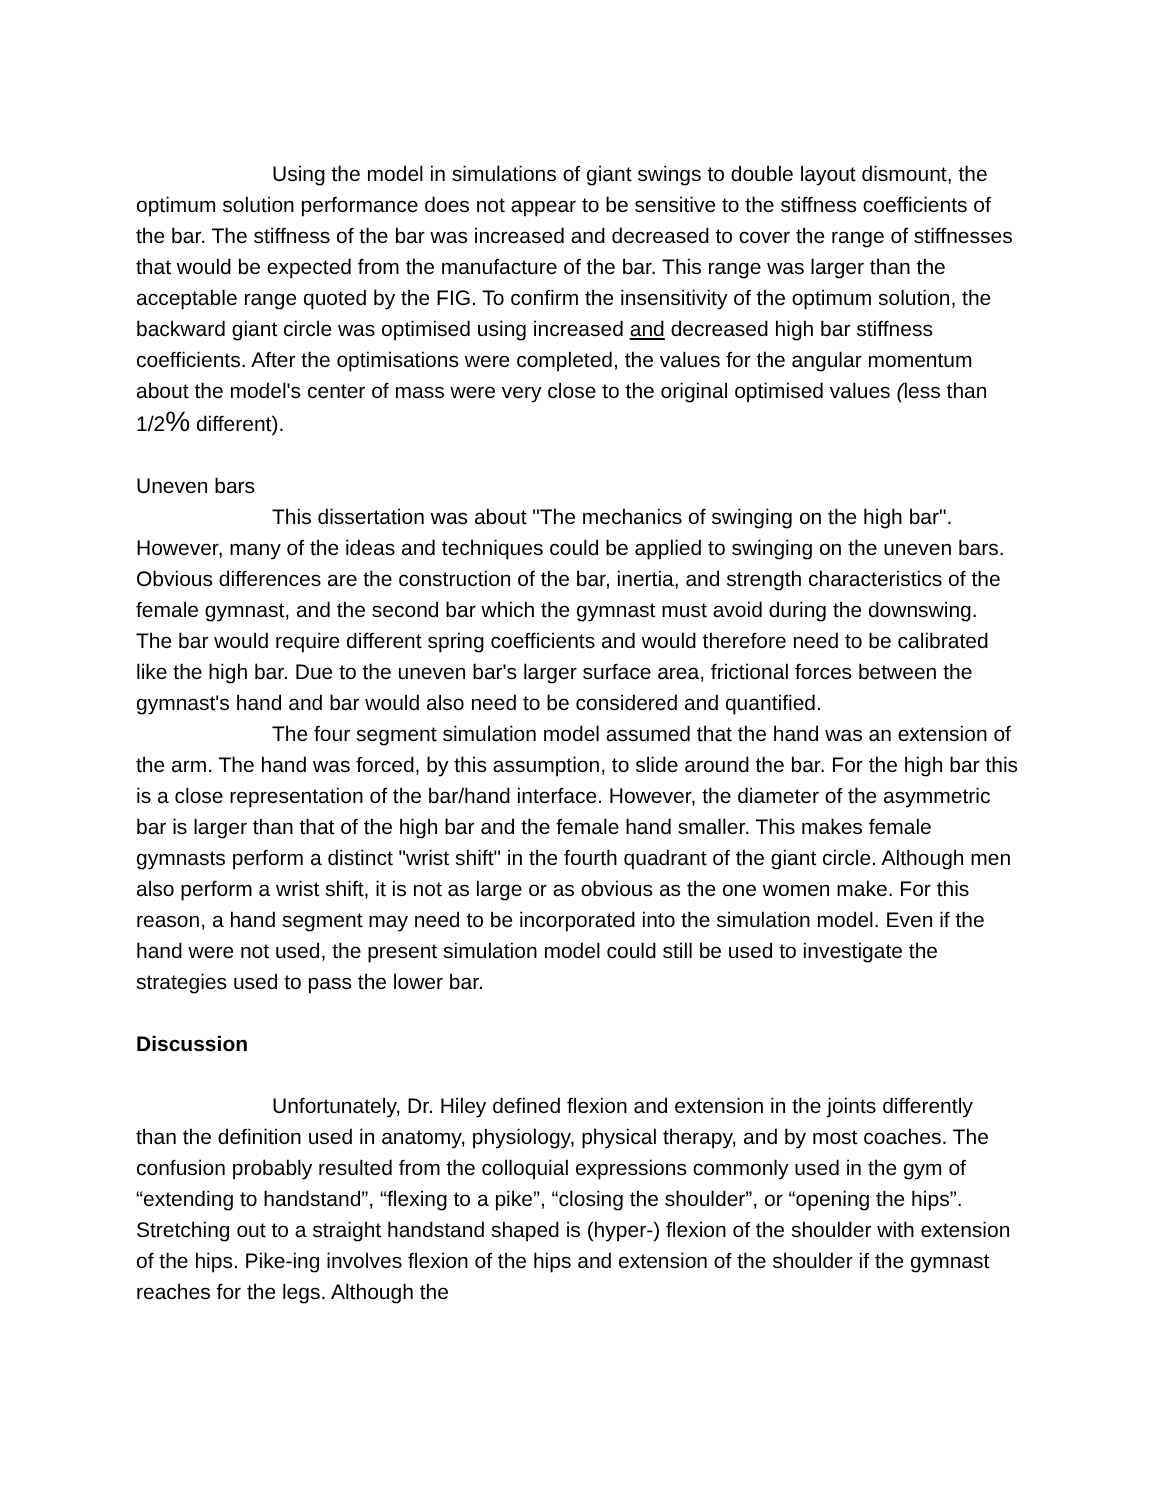Using the model in simulations of giant swings to double layout dismount, the optimum solution performance does not appear to be sensitive to the stiffness coefficients of the bar. The stiffness of the bar was increased and decreased to cover the range of stiffnesses that would be expected from the manufacture of the bar. This range was larger than the acceptable range quoted by the FIG. To confirm the insensitivity of the optimum solution, the backward giant circle was optimised using increased and decreased high bar stiffness coefficients. After the optimisations were completed, the values for the angular momentum about the model's center of mass were very close to the original optimised values (less than 1/2% different).
Uneven bars
This dissertation was about "The mechanics of swinging on the high bar". However, many of the ideas and techniques could be applied to swinging on the uneven bars. Obvious differences are the construction of the bar, inertia, and strength characteristics of the female gymnast, and the second bar which the gymnast must avoid during the downswing. The bar would require different spring coefficients and would therefore need to be calibrated like the high bar. Due to the uneven bar's larger surface area, frictional forces between the gymnast's hand and bar would also need to be considered and quantified.
The four segment simulation model assumed that the hand was an extension of the arm. The hand was forced, by this assumption, to slide around the bar. For the high bar this is a close representation of the bar/hand interface. However, the diameter of the asymmetric bar is larger than that of the high bar and the female hand smaller. This makes female gymnasts perform a distinct "wrist shift" in the fourth quadrant of the giant circle. Although men also perform a wrist shift, it is not as large or as obvious as the one women make. For this reason, a hand segment may need to be incorporated into the simulation model. Even if the hand were not used, the present simulation model could still be used to investigate the strategies used to pass the lower bar.
Discussion
Unfortunately, Dr. Hiley defined flexion and extension in the joints differently than the definition used in anatomy, physiology, physical therapy, and by most coaches. The confusion probably resulted from the colloquial expressions commonly used in the gym of “extending to handstand”, “flexing to a pike”, “closing the shoulder”, or “opening the hips”. Stretching out to a straight handstand shaped is (hyper-) flexion of the shoulder with extension of the hips. Pike-ing involves flexion of the hips and extension of the shoulder if the gymnast reaches for the legs. Although the